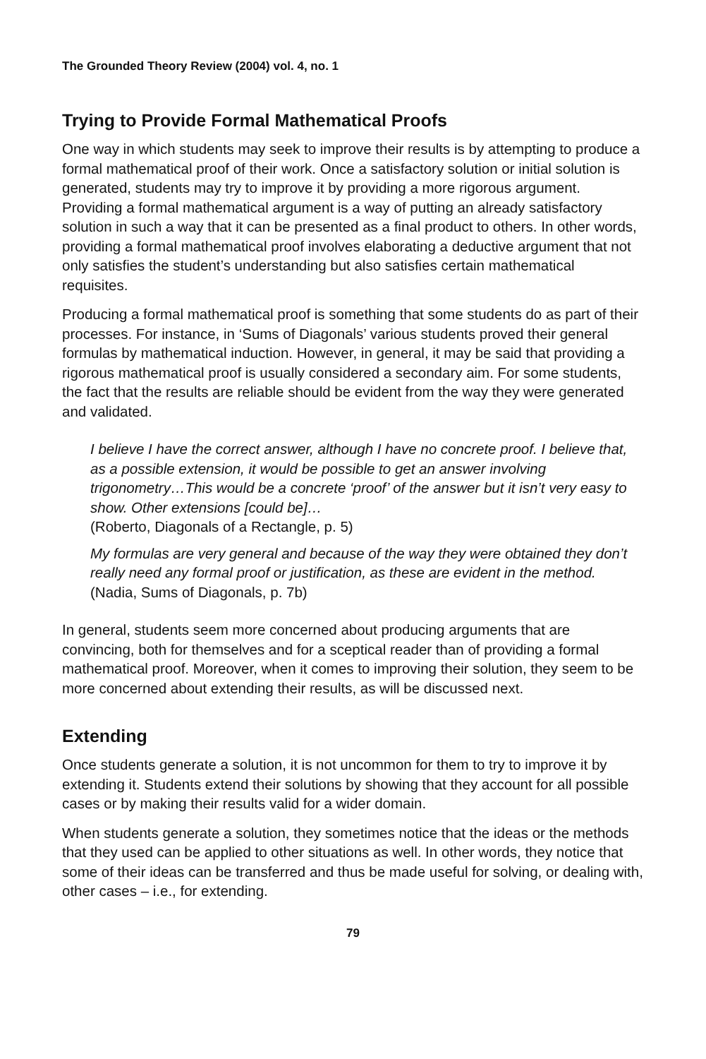The Grounded Theory Review (2004) vol. 4, no. 1
Trying to Provide Formal Mathematical Proofs
One way in which students may seek to improve their results is by attempting to produce a formal mathematical proof of their work. Once a satisfactory solution or initial solution is generated, students may try to improve it by providing a more rigorous argument. Providing a formal mathematical argument is a way of putting an already satisfactory solution in such a way that it can be presented as a final product to others. In other words, providing a formal mathematical proof involves elaborating a deductive argument that not only satisfies the student’s understanding but also satisfies certain mathematical requisites.
Producing a formal mathematical proof is something that some students do as part of their processes. For instance, in ‘Sums of Diagonals’ various students proved their general formulas by mathematical induction. However, in general, it may be said that providing a rigorous mathematical proof is usually considered a secondary aim. For some students, the fact that the results are reliable should be evident from the way they were generated and validated.
I believe I have the correct answer, although I have no concrete proof. I believe that, as a possible extension, it would be possible to get an answer involving trigonometry…This would be a concrete ‘proof’ of the answer but it isn’t very easy to show. Other extensions [could be]…
(Roberto, Diagonals of a Rectangle, p. 5)
My formulas are very general and because of the way they were obtained they don’t really need any formal proof or justification, as these are evident in the method. (Nadia, Sums of Diagonals, p. 7b)
In general, students seem more concerned about producing arguments that are convincing, both for themselves and for a sceptical reader than of providing a formal mathematical proof. Moreover, when it comes to improving their solution, they seem to be more concerned about extending their results, as will be discussed next.
Extending
Once students generate a solution, it is not uncommon for them to try to improve it by extending it. Students extend their solutions by showing that they account for all possible cases or by making their results valid for a wider domain.
When students generate a solution, they sometimes notice that the ideas or the methods that they used can be applied to other situations as well. In other words, they notice that some of their ideas can be transferred and thus be made useful for solving, or dealing with, other cases – i.e., for extending.
79